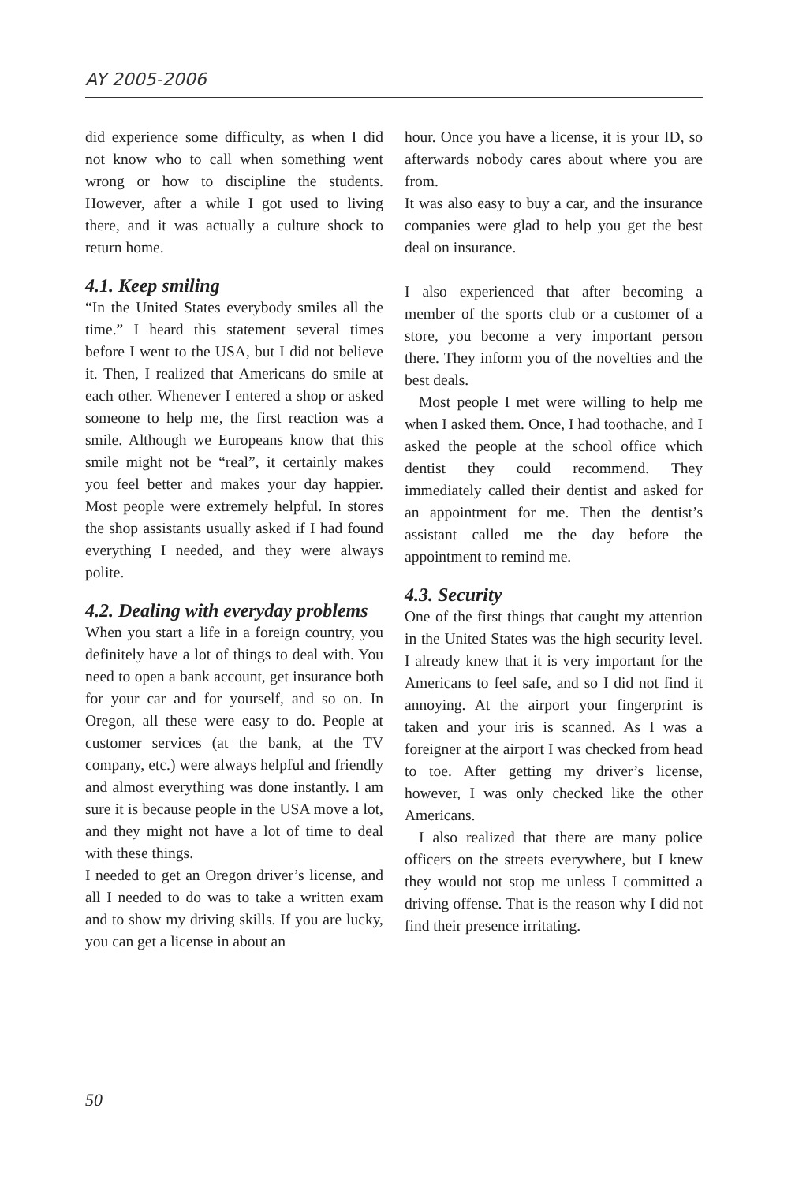AY 2005-2006
did experience some difficulty, as when I did not know who to call when something went wrong or how to discipline the students. However, after a while I got used to living there, and it was actually a culture shock to return home.
4.1. Keep smiling
“In the United States everybody smiles all the time.” I heard this statement several times before I went to the USA, but I did not believe it. Then, I realized that Americans do smile at each other. Whenever I entered a shop or asked someone to help me, the first reaction was a smile. Although we Europeans know that this smile might not be “real”, it certainly makes you feel better and makes your day happier. Most people were extremely helpful. In stores the shop assistants usually asked if I had found everything I needed, and they were always polite.
4.2. Dealing with everyday problems
When you start a life in a foreign country, you definitely have a lot of things to deal with. You need to open a bank account, get insurance both for your car and for yourself, and so on. In Oregon, all these were easy to do. People at customer services (at the bank, at the TV company, etc.) were always helpful and friendly and almost everything was done instantly. I am sure it is because people in the USA move a lot, and they might not have a lot of time to deal with these things.
I needed to get an Oregon driver’s license, and all I needed to do was to take a written exam and to show my driving skills. If you are lucky, you can get a license in about an
hour. Once you have a license, it is your ID, so afterwards nobody cares about where you are from.
It was also easy to buy a car, and the insurance companies were glad to help you get the best deal on insurance.
I also experienced that after becoming a member of the sports club or a customer of a store, you become a very important person there. They inform you of the novelties and the best deals.
Most people I met were willing to help me when I asked them. Once, I had toothache, and I asked the people at the school office which dentist they could recommend. They immediately called their dentist and asked for an appointment for me. Then the dentist’s assistant called me the day before the appointment to remind me.
4.3. Security
One of the first things that caught my attention in the United States was the high security level. I already knew that it is very important for the Americans to feel safe, and so I did not find it annoying. At the airport your fingerprint is taken and your iris is scanned. As I was a foreigner at the airport I was checked from head to toe. After getting my driver’s license, however, I was only checked like the other Americans.
I also realized that there are many police officers on the streets everywhere, but I knew they would not stop me unless I committed a driving offense. That is the reason why I did not find their presence irritating.
50